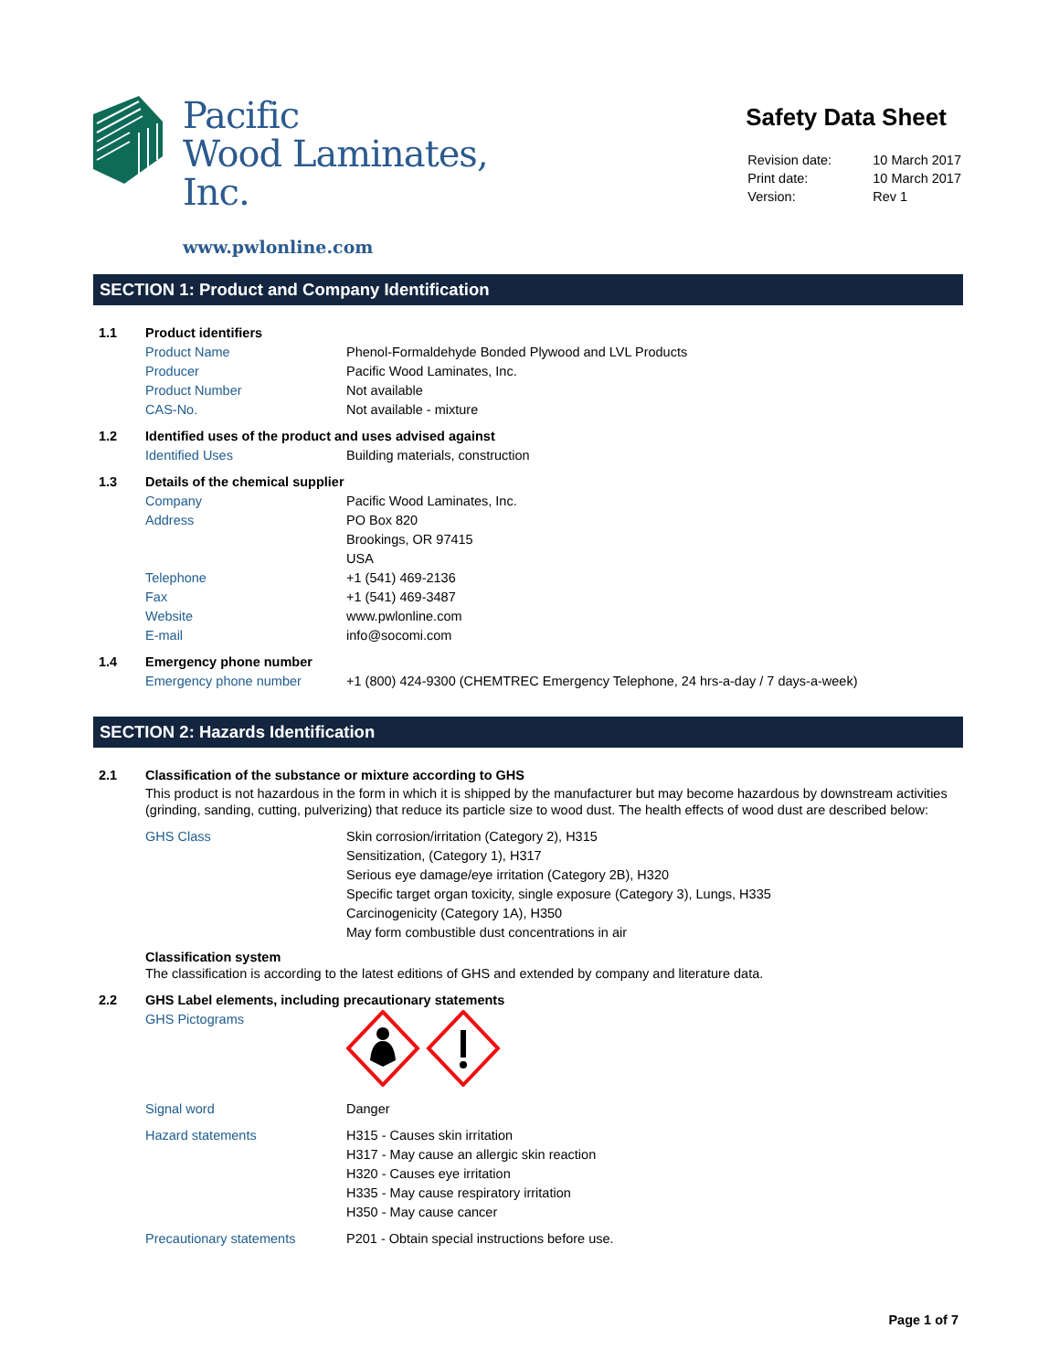Pacific
Wood Laminates,
Inc.
www.pwlonline.com
Safety Data Sheet
| Revision date: | 10 March 2017 |
| Print date: | 10 March 2017 |
| Version: | Rev 1 |
SECTION 1: Product and Company Identification
1.1 Product identifiers
Product Name Phenol-Formaldehyde Bonded Plywood and LVL Products
Producer Pacific Wood Laminates, Inc.
Product Number Not available
CAS-No. Not available - mixture
1.2 Identified uses of the product and uses advised against
Identified Uses Building materials, construction
1.3 Details of the chemical supplier
Company Pacific Wood Laminates, Inc.
Address PO Box 820
Brookings, OR 97415
USA
Telephone +1 (541) 469-2136
Fax +1 (541) 469-3487
Website www.pwlonline.com
E-mail info@socomi.com
1.4 Emergency phone number
Emergency phone number +1 (800) 424-9300 (CHEMTREC Emergency Telephone, 24 hrs-a-day / 7 days-a-week)
SECTION 2: Hazards Identification
2.1 Classification of the substance or mixture according to GHS
This product is not hazardous in the form in which it is shipped by the manufacturer but may become hazardous by downstream activities (grinding, sanding, cutting, pulverizing) that reduce its particle size to wood dust. The health effects of wood dust are described below:
GHS Class Skin corrosion/irritation (Category 2), H315
Sensitization, (Category 1), H317
Serious eye damage/eye irritation (Category 2B), H320
Specific target organ toxicity, single exposure (Category 3), Lungs, H335
Carcinogenicity (Category 1A), H350
May form combustible dust concentrations in air
Classification system
The classification is according to the latest editions of GHS and extended by company and literature data.
2.2 GHS Label elements, including precautionary statements
GHS Pictograms
Signal word Danger
Hazard statements H315 - Causes skin irritation
H317 - May cause an allergic skin reaction
H320 - Causes eye irritation
H335 - May cause respiratory irritation
H350 - May cause cancer
Precautionary statements P201 - Obtain special instructions before use.
Page 1 of 7